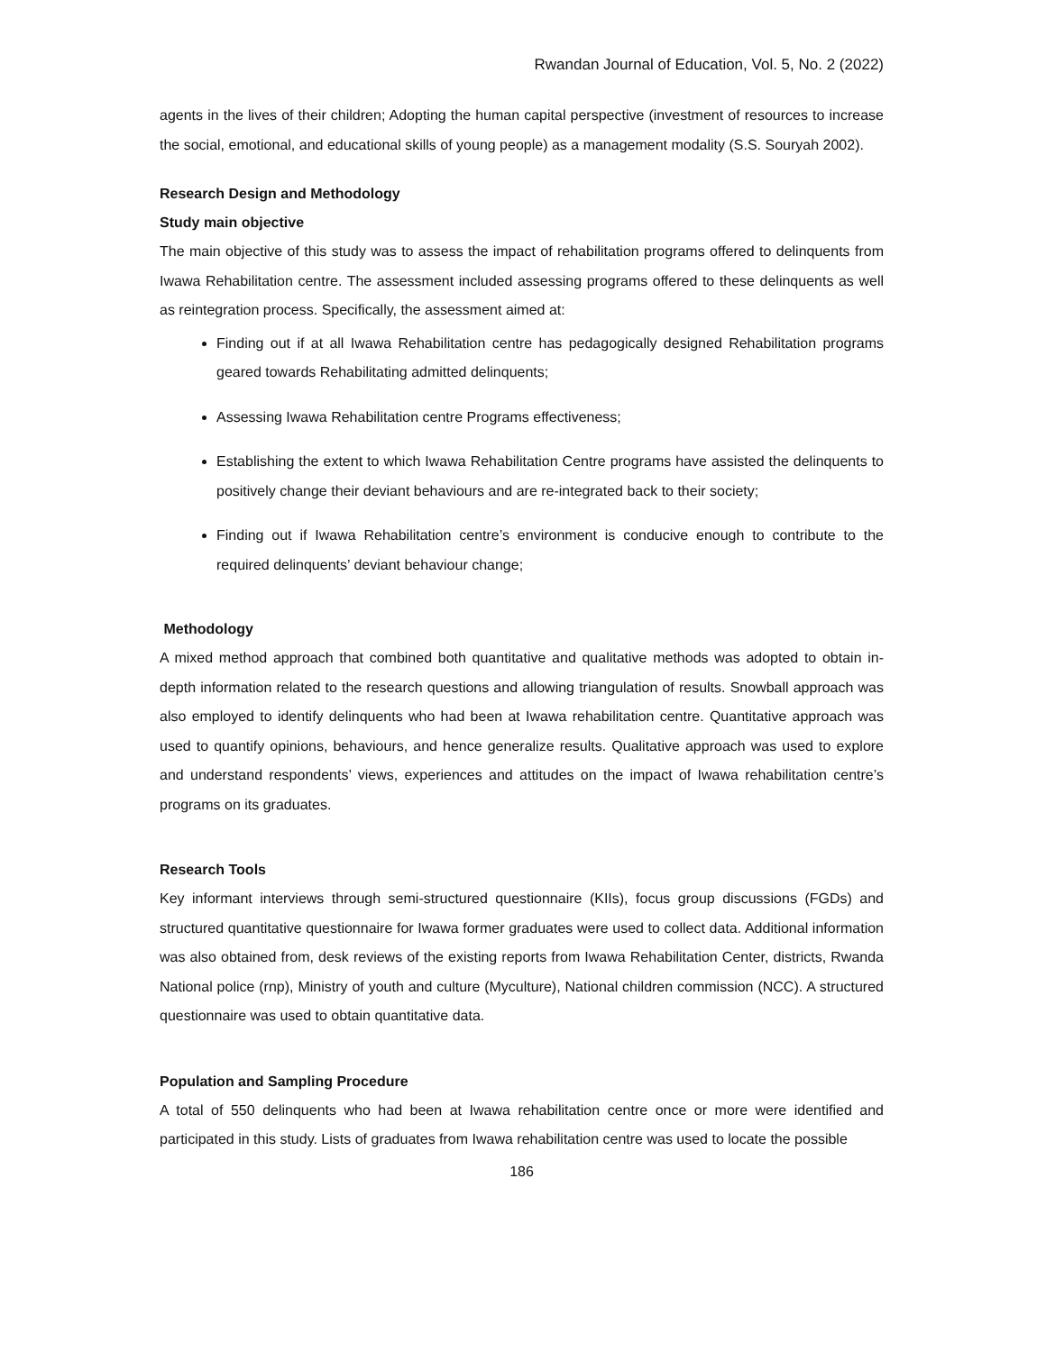Rwandan Journal of Education, Vol. 5, No. 2 (2022)
agents in the lives of their children; Adopting the human capital perspective (investment of resources to increase the social, emotional, and educational skills of young people) as a management modality (S.S. Souryah 2002).
Research Design and Methodology
Study main objective
The main objective of this study was to assess the impact of rehabilitation programs offered to delinquents from Iwawa Rehabilitation centre. The assessment included assessing programs offered to these delinquents as well as reintegration process. Specifically, the assessment aimed at:
Finding out if at all Iwawa Rehabilitation centre has pedagogically designed Rehabilitation programs geared towards Rehabilitating admitted delinquents;
Assessing Iwawa Rehabilitation centre Programs effectiveness;
Establishing the extent to which Iwawa Rehabilitation Centre programs have assisted the delinquents to positively change their deviant behaviours and are re-integrated back to their society;
Finding out if Iwawa Rehabilitation centre’s environment is conducive enough to contribute to the required delinquents’ deviant behaviour change;
Methodology
A mixed method approach that combined both quantitative and qualitative methods was adopted to obtain in-depth information related to the research questions and allowing triangulation of results. Snowball approach was also employed to identify delinquents who had been at Iwawa rehabilitation centre. Quantitative approach was used to quantify opinions, behaviours, and hence generalize results. Qualitative approach was used to explore and understand respondents’ views, experiences and attitudes on the impact of Iwawa rehabilitation centre’s programs on its graduates.
Research Tools
Key informant interviews through semi-structured questionnaire (KIIs), focus group discussions (FGDs) and structured quantitative questionnaire for Iwawa former graduates were used to collect data. Additional information was also obtained from, desk reviews of the existing reports from Iwawa Rehabilitation Center, districts, Rwanda National police (rnp), Ministry of youth and culture (Myculture), National children commission (NCC). A structured questionnaire was used to obtain quantitative data.
Population and Sampling Procedure
A total of 550 delinquents who had been at Iwawa rehabilitation centre once or more were identified and participated in this study. Lists of graduates from Iwawa rehabilitation centre was used to locate the possible
186